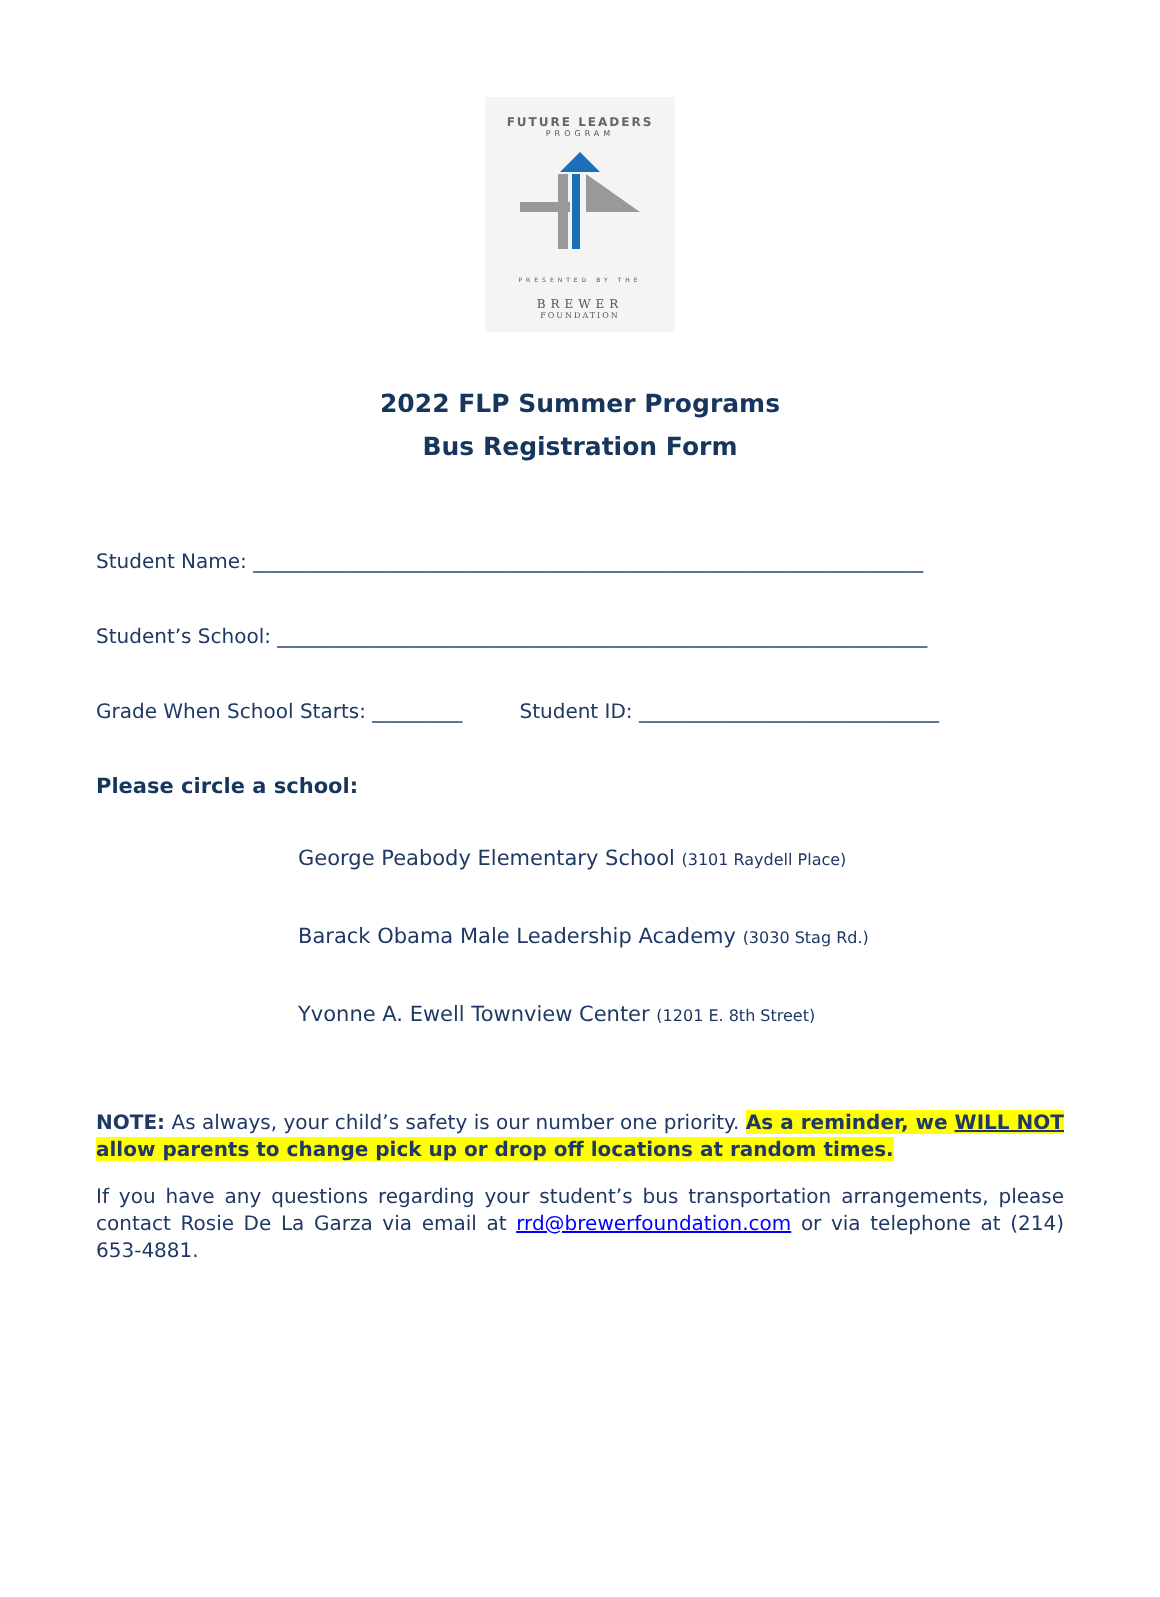FUTURE LEADERS
PROGRAM
PRESENTED BY THE
BREWER
FOUNDATION
2022 FLP Summer Programs
Bus Registration Form
Student Name: ___________________________________________________________________
Student’s School: _________________________________________________________________
Grade When School Starts: _________ Student ID: ______________________________
Please circle a school:
George Peabody Elementary School (3101 Raydell Place)
Barack Obama Male Leadership Academy (3030 Stag Rd.)
Yvonne A. Ewell Townview Center (1201 E. 8th Street)
NOTE: As always, your child’s safety is our number one priority. As a reminder, we WILL NOT allow parents to change pick up or drop off locations at random times.
If you have any questions regarding your student’s bus transportation arrangements, please contact Rosie De La Garza via email at rrd@brewerfoundation.com or via telephone at (214) 653-4881.